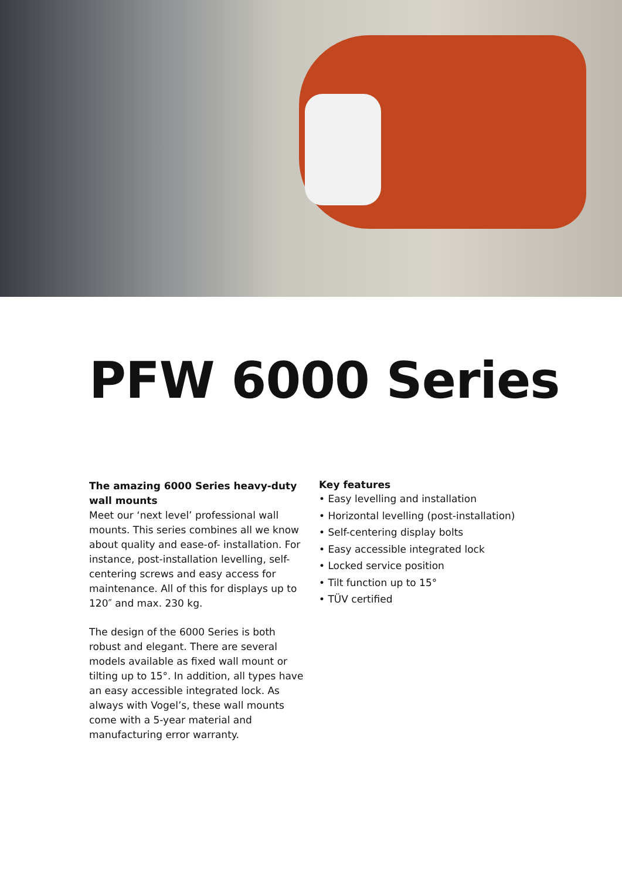PFW 6000 Series
The amazing 6000 Series heavy-duty wall mounts
Meet our ‘next level’ professional wall mounts. This series combines all we know about quality and ease-of- installation. For instance, post-installation levelling, self-centering screws and easy access for maintenance. All of this for displays up to 120″ and max. 230 kg.
The design of the 6000 Series is both robust and elegant. There are several models available as fixed wall mount or tilting up to 15°. In addition, all types have an easy accessible integrated lock. As always with Vogel’s, these wall mounts come with a 5-year material and manufacturing error warranty.
Key features
• Easy levelling and installation
• Horizontal levelling (post-installation)
• Self-centering display bolts
• Easy accessible integrated lock
• Locked service position
• Tilt function up to 15°
• TÜV certified